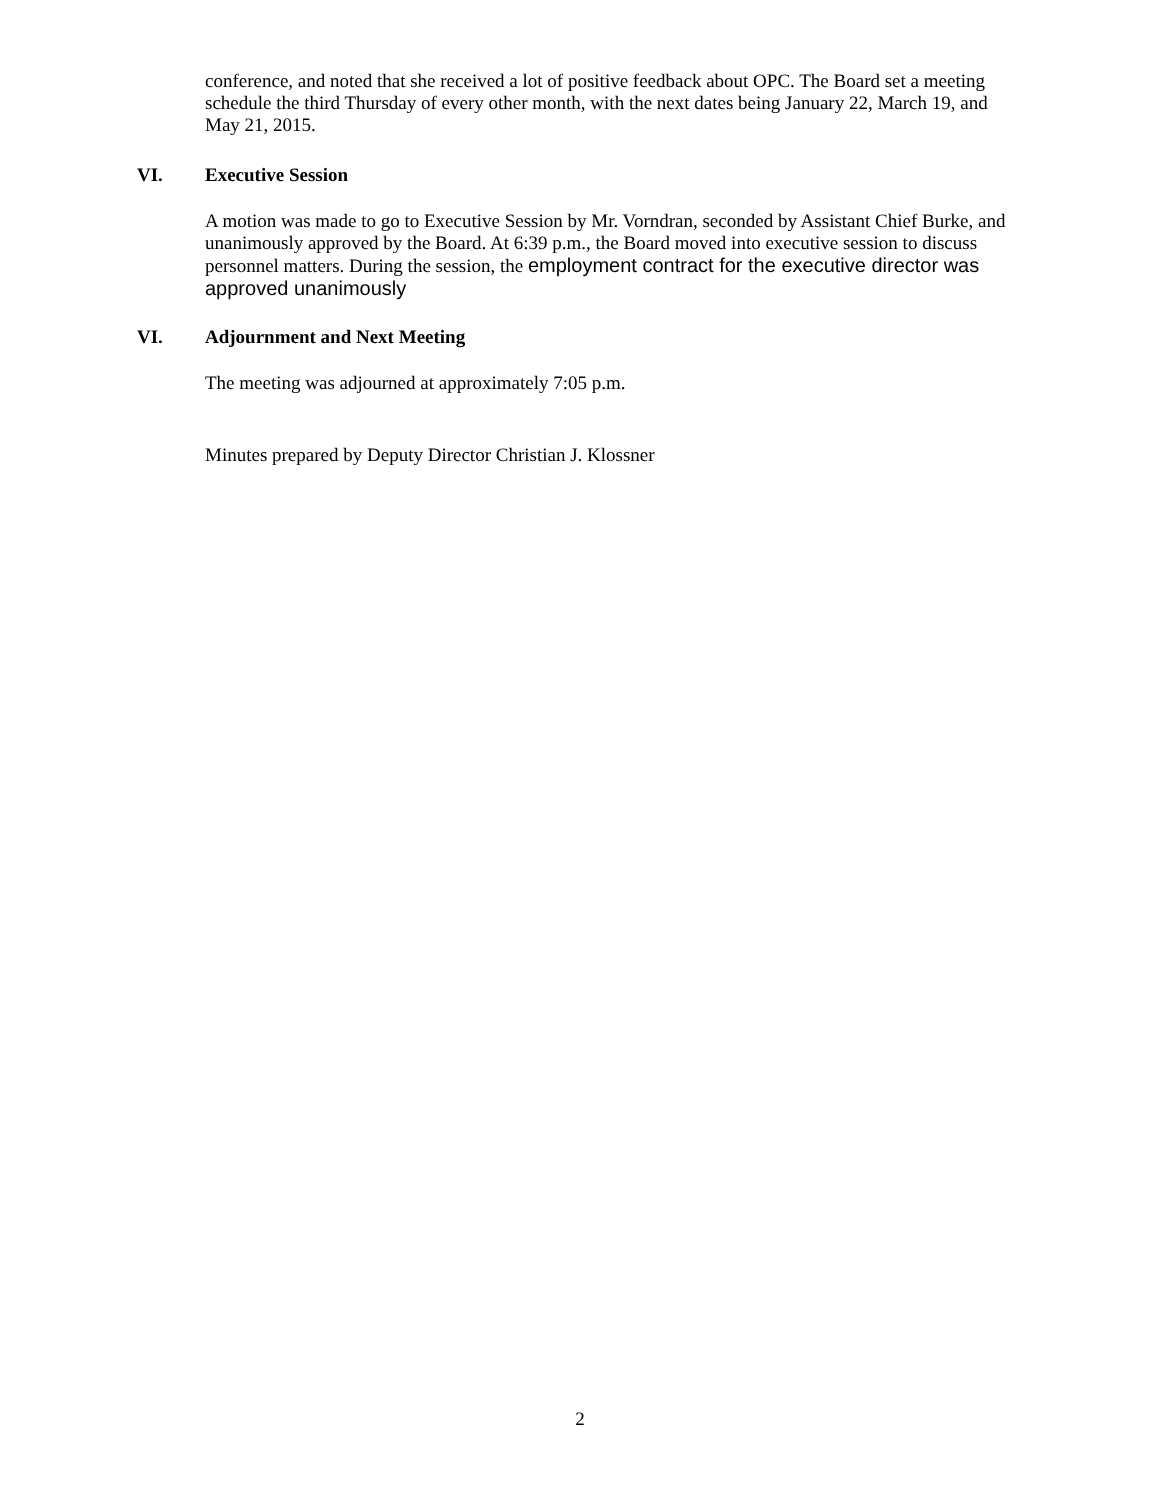conference, and noted that she received a lot of positive feedback about OPC. The Board set a meeting schedule the third Thursday of every other month, with the next dates being January 22, March 19, and May 21, 2015.
VI. Executive Session
A motion was made to go to Executive Session by Mr. Vorndran, seconded by Assistant Chief Burke, and unanimously approved by the Board. At 6:39 p.m., the Board moved into executive session to discuss personnel matters. During the session, the employment contract for the executive director was approved unanimously
VI. Adjournment and Next Meeting
The meeting was adjourned at approximately 7:05 p.m.
Minutes prepared by Deputy Director Christian J. Klossner
2